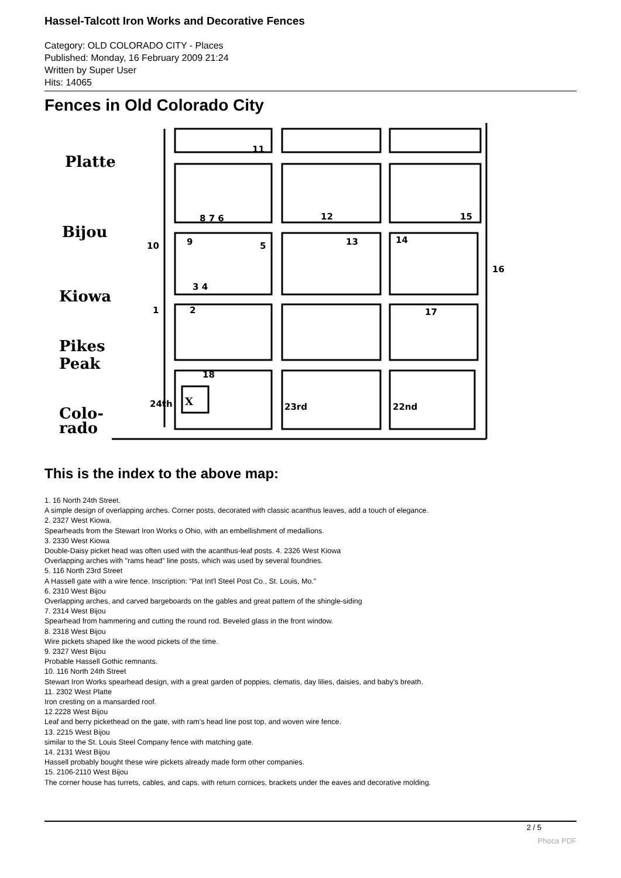Hassel-Talcott Iron Works and Decorative Fences
Category: OLD COLORADO CITY - Places
Published: Monday, 16 February 2009 21:24
Written by Super User
Hits: 14065
Fences in Old Colorado City
Platte
Bijou
Kiowa
Pikes
Peak
Colo-
rado
X
11
8 7 6
12
15
10
9
5
13
14
16
3 4
1
2
17
18
24th
23rd
22nd
This is the index to the above map:
1. 16 North 24th Street.
A simple design of overlapping arches. Corner posts, decorated with classic acanthus leaves, add a touch of elegance.
2. 2327 West Kiowa.
Spearheads from the Stewart Iron Works o Ohio, with an embellishment of medallions.
3. 2330 West Kiowa
Double-Daisy picket head was often used with the acanthus-leaf posts. 4. 2326 West Kiowa
Overlapping arches with "rams head" line posts, which was used by several foundries.
5. 116 North 23rd Street
A Hassell gate with a wire fence. Inscription: "Pat Int'l Steel Post Co., St. Louis, Mo."
6. 2310 West Bijou
Overlapping arches, and carved bargeboards on the gables and great pattern of the shingle-siding
7. 2314 West Bijou
Spearhead from hammering and cutting the round rod. Beveled glass in the front window.
8. 2318 West Bijou
Wire pickets shaped like the wood pickets of the time.
9. 2327 West Bijou
Probable Hassell Gothic remnants.
10. 116 North 24th Street
Stewart Iron Works spearhead design, with a great garden of poppies, clematis, day lilies, daisies, and baby's breath.
11. 2302 West Platte
Iron cresting on a mansarded roof.
12.2228 West Bijou
Leaf and berry pickethead on the gate, with ram's head line post top, and woven wire fence.
13. 2215 West Bijou
similar to the St. Louis Steel Company fence with matching gate.
14. 2131 West Bijou
Hassell probably bought these wire pickets already made form other companies.
15. 2106-2110 West Bijou
The corner house has turrets, cables, and caps, with return cornices, brackets under the eaves and decorative molding.
2 / 5
Phoca PDF